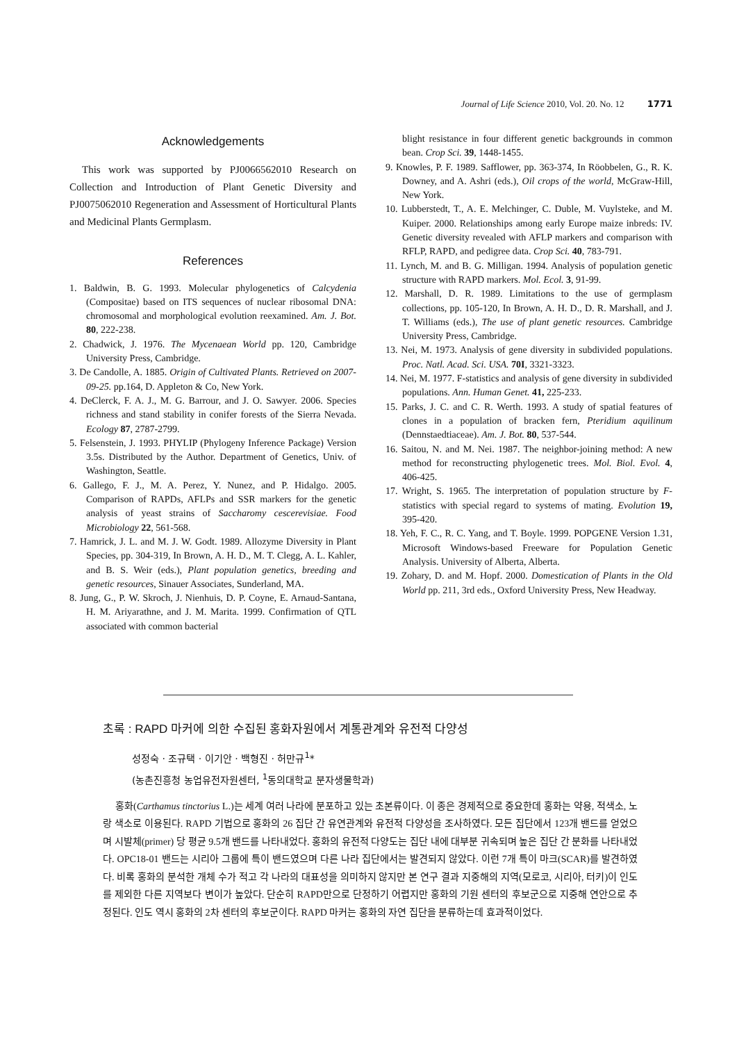Journal of Life Science 2010, Vol. 20. No. 12 1771
Acknowledgements
This work was supported by PJ0066562010 Research on Collection and Introduction of Plant Genetic Diversity and PJ0075062010 Regeneration and Assessment of Horticultural Plants and Medicinal Plants Germplasm.
References
1. Baldwin, B. G. 1993. Molecular phylogenetics of Calcydenia (Compositae) based on ITS sequences of nuclear ribosomal DNA: chromosomal and morphological evolution reexamined. Am. J. Bot. 80, 222-238.
2. Chadwick, J. 1976. The Mycenaean World pp. 120, Cambridge University Press, Cambridge.
3. De Candolle, A. 1885. Origin of Cultivated Plants. Retrieved on 2007-09-25. pp.164, D. Appleton & Co, New York.
4. DeClerck, F. A. J., M. G. Barrour, and J. O. Sawyer. 2006. Species richness and stand stability in conifer forests of the Sierra Nevada. Ecology 87, 2787-2799.
5. Felsenstein, J. 1993. PHYLIP (Phylogeny Inference Package) Version 3.5s. Distributed by the Author. Department of Genetics, Univ. of Washington, Seattle.
6. Gallego, F. J., M. A. Perez, Y. Nunez, and P. Hidalgo. 2005. Comparison of RAPDs, AFLPs and SSR markers for the genetic analysis of yeast strains of Saccharomy cescerevisiae. Food Microbiology 22, 561-568.
7. Hamrick, J. L. and M. J. W. Godt. 1989. Allozyme Diversity in Plant Species, pp. 304-319, In Brown, A. H. D., M. T. Clegg, A. L. Kahler, and B. S. Weir (eds.), Plant population genetics, breeding and genetic resources, Sinauer Associates, Sunderland, MA.
8. Jung, G., P. W. Skroch, J. Nienhuis, D. P. Coyne, E. Arnaud-Santana, H. M. Ariyarathne, and J. M. Marita. 1999. Confirmation of QTL associated with common bacterial
blight resistance in four different genetic backgrounds in common bean. Crop Sci. 39, 1448-1455.
9. Knowles, P. F. 1989. Safflower, pp. 363-374, In Röobbelen, G., R. K. Downey, and A. Ashri (eds.), Oil crops of the world, McGraw-Hill, New York.
10. Lubberstedt, T., A. E. Melchinger, C. Duble, M. Vuylsteke, and M. Kuiper. 2000. Relationships among early Europe maize inbreds: IV. Genetic diversity revealed with AFLP markers and comparison with RFLP, RAPD, and pedigree data. Crop Sci. 40, 783-791.
11. Lynch, M. and B. G. Milligan. 1994. Analysis of population genetic structure with RAPD markers. Mol. Ecol. 3, 91-99.
12. Marshall, D. R. 1989. Limitations to the use of germplasm collections, pp. 105-120, In Brown, A. H. D., D. R. Marshall, and J. T. Williams (eds.), The use of plant genetic resources. Cambridge University Press, Cambridge.
13. Nei, M. 1973. Analysis of gene diversity in subdivided populations. Proc. Natl. Acad. Sci. USA. 70I, 3321-3323.
14. Nei, M. 1977. F-statistics and analysis of gene diversity in subdivided populations. Ann. Human Genet. 41, 225-233.
15. Parks, J. C. and C. R. Werth. 1993. A study of spatial features of clones in a population of bracken fern, Pteridium aquilinum (Dennstaedtiaceae). Am. J. Bot. 80, 537-544.
16. Saitou, N. and M. Nei. 1987. The neighbor-joining method: A new method for reconstructing phylogenetic trees. Mol. Biol. Evol. 4, 406-425.
17. Wright, S. 1965. The interpretation of population structure by F-statistics with special regard to systems of mating. Evolution 19, 395-420.
18. Yeh, F. C., R. C. Yang, and T. Boyle. 1999. POPGENE Version 1.31, Microsoft Windows-based Freeware for Population Genetic Analysis. University of Alberta, Alberta.
19. Zohary, D. and M. Hopf. 2000. Domestication of Plants in the Old World pp. 211, 3rd eds., Oxford University Press, New Headway.
초록 : RAPD 마커에 의한 수집된 홍화자원에서 계통관계와 유전적 다양성
성정숙 · 조규택 · 이기안 · 백형진 · 허만규<sup>1</sup>*
(농촌진흥청 농업유전자원센터, <sup>1</sup>동의대학교 분자생물학과)
홍화(Carthamus tinctorius L.)는 세계 여러 나라에 분포하고 있는 초본류이다. 이 종은 경제적으로 중요한데 홍화는 약용, 적색소, 노랑 색소로 이용된다. RAPD 기법으로 홍화의 26 집단 간 유연관계와 유전적 다양성을 조사하였다. 모든 집단에서 123개 밴드를 얻었으며 시발체(primer) 당 평균 9.5개 밴드를 나타내었다. 홍화의 유전적 다양도는 집단 내에 대부분 귀속되며 높은 집단 간 분화를 나타내었다. OPC18-01 밴드는 시리아 그룹에 특이 밴드였으며 다른 나라 집단에서는 발견되지 않았다. 이런 7개 특이 마크(SCAR)를 발견하였다. 비록 홍화의 분석한 개체 수가 적고 각 나라의 대표성을 의미하지 않지만 본 연구 결과 지중해의 지역(모로코, 시리아, 터키)이 인도를 제외한 다른 지역보다 변이가 높았다. 단순히 RAPD만으로 단정하기 어렵지만 홍화의 기원 센터의 후보군으로 지중해 연안으로 추정된다. 인도 역시 홍화의 2차 센터의 후보군이다. RAPD 마커는 홍화의 자연 집단을 분류하는데 효과적이었다.